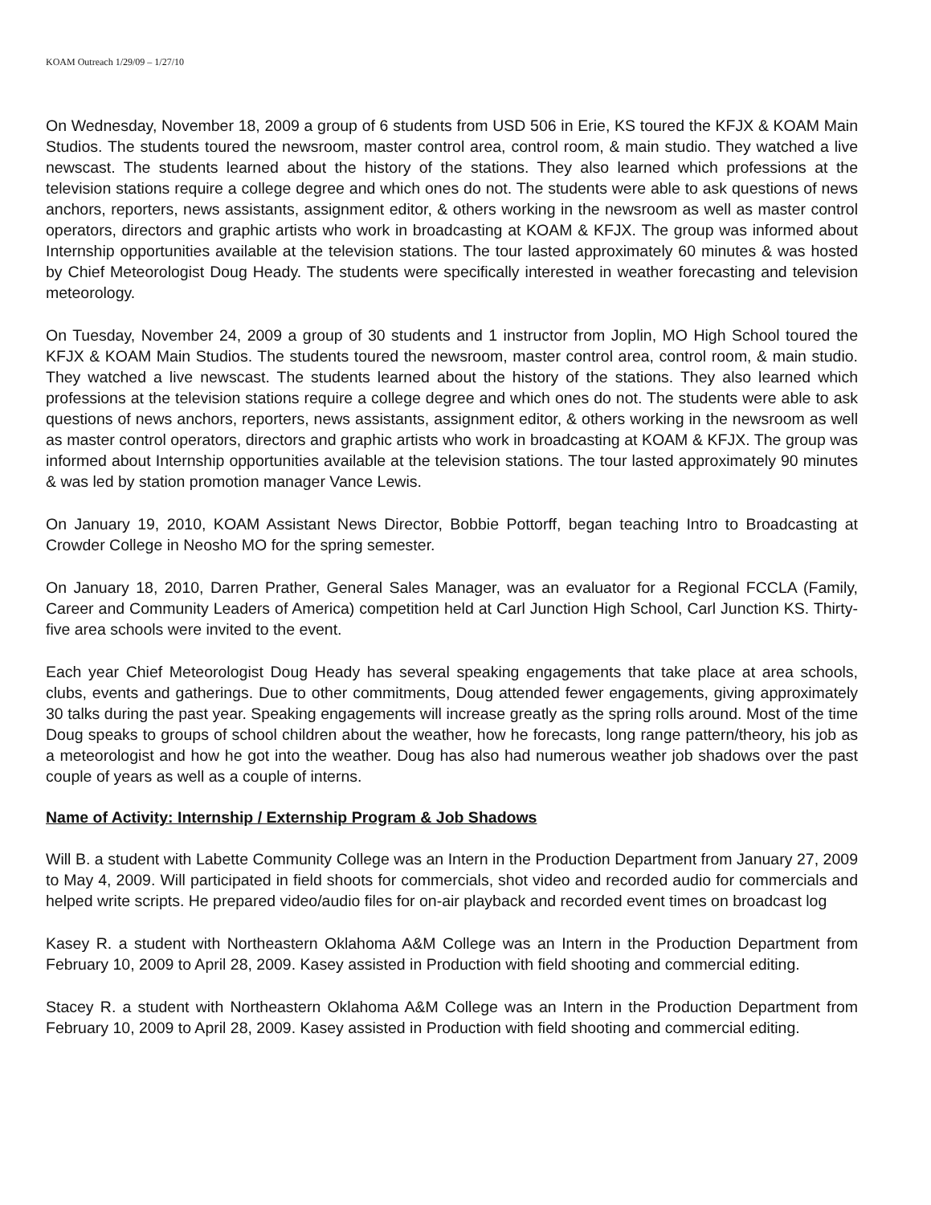KOAM Outreach 1/29/09 – 1/27/10
On Wednesday, November 18, 2009 a group of 6 students from USD 506 in Erie, KS toured the KFJX & KOAM Main Studios. The students toured the newsroom, master control area, control room, & main studio. They watched a live newscast. The students learned about the history of the stations. They also learned which professions at the television stations require a college degree and which ones do not. The students were able to ask questions of news anchors, reporters, news assistants, assignment editor, & others working in the newsroom as well as master control operators, directors and graphic artists who work in broadcasting at KOAM & KFJX. The group was informed about Internship opportunities available at the television stations. The tour lasted approximately 60 minutes & was hosted by Chief Meteorologist Doug Heady. The students were specifically interested in weather forecasting and television meteorology.
On Tuesday, November 24, 2009 a group of 30 students and 1 instructor from Joplin, MO High School toured the KFJX & KOAM Main Studios. The students toured the newsroom, master control area, control room, & main studio. They watched a live newscast. The students learned about the history of the stations. They also learned which professions at the television stations require a college degree and which ones do not. The students were able to ask questions of news anchors, reporters, news assistants, assignment editor, & others working in the newsroom as well as master control operators, directors and graphic artists who work in broadcasting at KOAM & KFJX. The group was informed about Internship opportunities available at the television stations. The tour lasted approximately 90 minutes & was led by station promotion manager Vance Lewis.
On January 19, 2010, KOAM Assistant News Director, Bobbie Pottorff, began teaching Intro to Broadcasting at Crowder College in Neosho MO for the spring semester.
On January 18, 2010, Darren Prather, General Sales Manager, was an evaluator for a Regional FCCLA (Family, Career and Community Leaders of America) competition held at Carl Junction High School, Carl Junction KS. Thirty-five area schools were invited to the event.
Each year Chief Meteorologist Doug Heady has several speaking engagements that take place at area schools, clubs, events and gatherings. Due to other commitments, Doug attended fewer engagements, giving approximately 30 talks during the past year. Speaking engagements will increase greatly as the spring rolls around. Most of the time Doug speaks to groups of school children about the weather, how he forecasts, long range pattern/theory, his job as a meteorologist and how he got into the weather. Doug has also had numerous weather job shadows over the past couple of years as well as a couple of interns.
Name of Activity: Internship / Externship Program & Job Shadows
Will B. a student with Labette Community College was an Intern in the Production Department from January 27, 2009 to May 4, 2009. Will participated in field shoots for commercials, shot video and recorded audio for commercials and helped write scripts. He prepared video/audio files for on-air playback and recorded event times on broadcast log
Kasey R. a student with Northeastern Oklahoma A&M College was an Intern in the Production Department from February 10, 2009 to April 28, 2009. Kasey assisted in Production with field shooting and commercial editing.
Stacey R. a student with Northeastern Oklahoma A&M College was an Intern in the Production Department from February 10, 2009 to April 28, 2009. Kasey assisted in Production with field shooting and commercial editing.